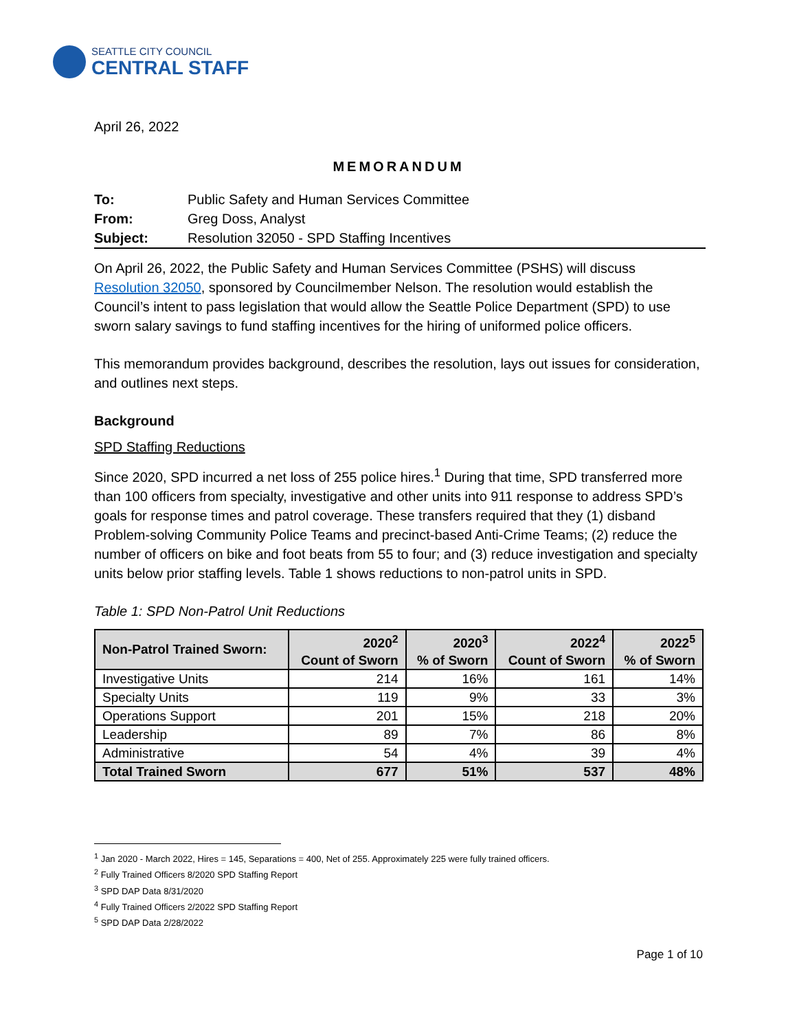SEATTLE CITY COUNCIL
CENTRAL STAFF
April 26, 2022
MEMORANDUM
| To: | Public Safety and Human Services Committee |
| From: | Greg Doss, Analyst |
| Subject: | Resolution 32050 - SPD Staffing Incentives |
On April 26, 2022, the Public Safety and Human Services Committee (PSHS) will discuss Resolution 32050, sponsored by Councilmember Nelson. The resolution would establish the Council’s intent to pass legislation that would allow the Seattle Police Department (SPD) to use sworn salary savings to fund staffing incentives for the hiring of uniformed police officers.
This memorandum provides background, describes the resolution, lays out issues for consideration, and outlines next steps.
Background
SPD Staffing Reductions
Since 2020, SPD incurred a net loss of 255 police hires.<sup>1</sup> During that time, SPD transferred more than 100 officers from specialty, investigative and other units into 911 response to address SPD’s goals for response times and patrol coverage. These transfers required that they (1) disband Problem-solving Community Police Teams and precinct-based Anti-Crime Teams; (2) reduce the number of officers on bike and foot beats from 55 to four; and (3) reduce investigation and specialty units below prior staffing levels. Table 1 shows reductions to non-patrol units in SPD.
Table 1: SPD Non-Patrol Unit Reductions
| Non-Patrol Trained Sworn: | 2020<sup>2</sup> Count of Sworn | 2020<sup>3</sup> % of Sworn | 2022<sup>4</sup> Count of Sworn | 2022<sup>5</sup> % of Sworn |
| --- | --- | --- | --- | --- |
| Investigative Units | 214 | 16% | 161 | 14% |
| Specialty Units | 119 | 9% | 33 | 3% |
| Operations Support | 201 | 15% | 218 | 20% |
| Leadership | 89 | 7% | 86 | 8% |
| Administrative | 54 | 4% | 39 | 4% |
| Total Trained Sworn | 677 | 51% | 537 | 48% |
<sup>1</sup> Jan 2020 - March 2022, Hires = 145, Separations = 400, Net of 255. Approximately 225 were fully trained officers.
<sup>2</sup> Fully Trained Officers 8/2020 SPD Staffing Report
<sup>3</sup> SPD DAP Data 8/31/2020
<sup>4</sup> Fully Trained Officers 2/2022 SPD Staffing Report
<sup>5</sup> SPD DAP Data 2/28/2022
Page 1 of 10